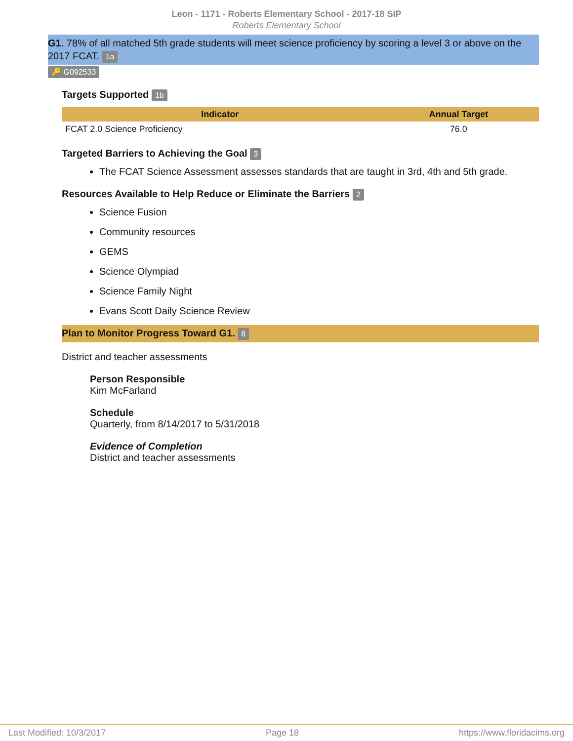Leon - 1171 - Roberts Elementary School - 2017-18 SIP
Roberts Elementary School
G1. 78% of all matched 5th grade students will meet science proficiency by scoring a level 3 or above on the 2017 FCAT. 1a
🔑 G092533
Targets Supported 1b
| Indicator | Annual Target |
| --- | --- |
| FCAT 2.0 Science Proficiency | 76.0 |
Targeted Barriers to Achieving the Goal 3
The FCAT Science Assessment assesses standards that are taught in 3rd, 4th and 5th grade.
Resources Available to Help Reduce or Eliminate the Barriers 2
Science Fusion
Community resources
GEMS
Science Olympiad
Science Family Night
Evans Scott Daily Science Review
Plan to Monitor Progress Toward G1. 8
District and teacher assessments
Person Responsible
Kim McFarland
Schedule
Quarterly, from 8/14/2017 to 5/31/2018
Evidence of Completion
District and teacher assessments
Last Modified: 10/3/2017 Page 18 https://www.floridacims.org